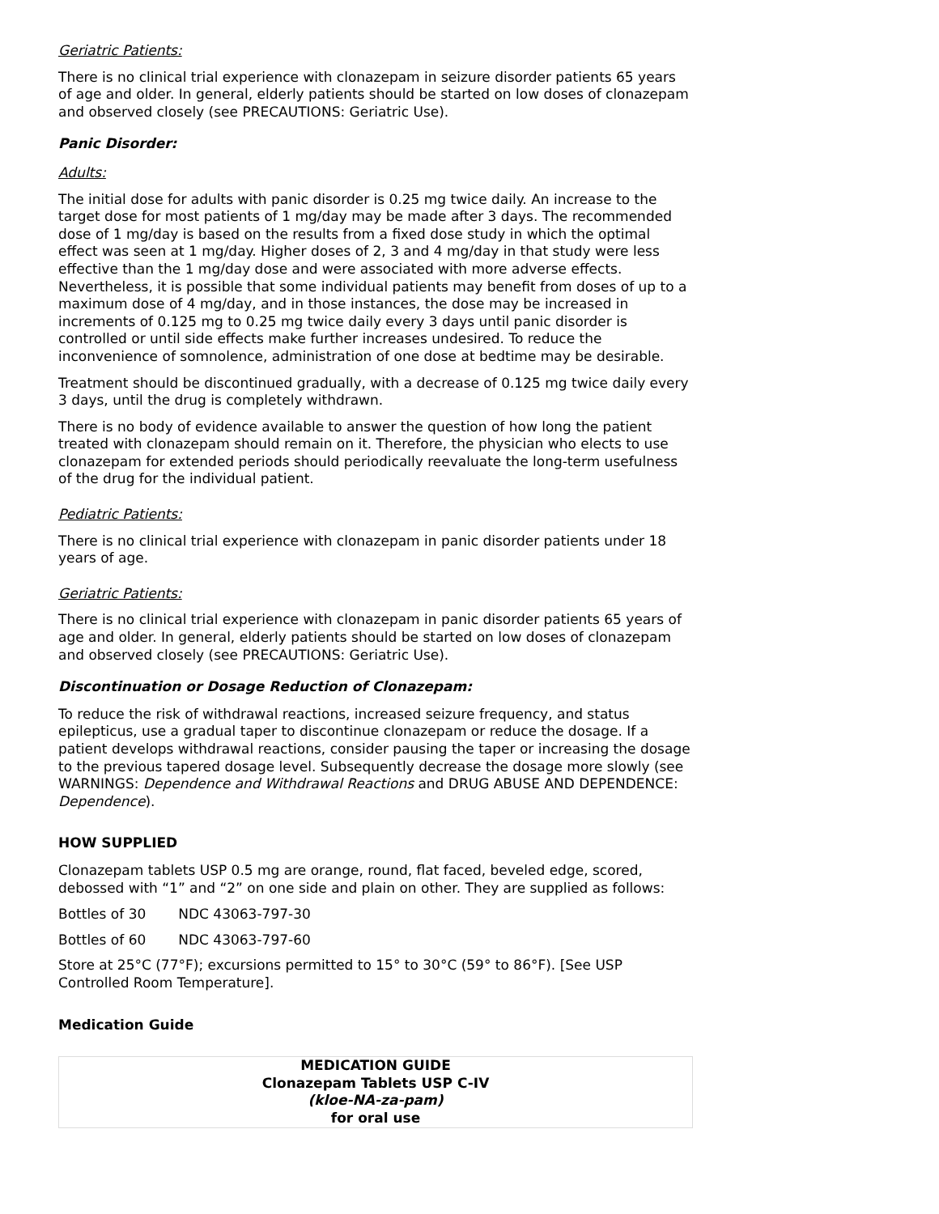Geriatric Patients:
There is no clinical trial experience with clonazepam in seizure disorder patients 65 years of age and older. In general, elderly patients should be started on low doses of clonazepam and observed closely (see PRECAUTIONS: Geriatric Use).
Panic Disorder:
Adults:
The initial dose for adults with panic disorder is 0.25 mg twice daily. An increase to the target dose for most patients of 1 mg/day may be made after 3 days. The recommended dose of 1 mg/day is based on the results from a fixed dose study in which the optimal effect was seen at 1 mg/day. Higher doses of 2, 3 and 4 mg/day in that study were less effective than the 1 mg/day dose and were associated with more adverse effects. Nevertheless, it is possible that some individual patients may benefit from doses of up to a maximum dose of 4 mg/day, and in those instances, the dose may be increased in increments of 0.125 mg to 0.25 mg twice daily every 3 days until panic disorder is controlled or until side effects make further increases undesired. To reduce the inconvenience of somnolence, administration of one dose at bedtime may be desirable.
Treatment should be discontinued gradually, with a decrease of 0.125 mg twice daily every 3 days, until the drug is completely withdrawn.
There is no body of evidence available to answer the question of how long the patient treated with clonazepam should remain on it. Therefore, the physician who elects to use clonazepam for extended periods should periodically reevaluate the long-term usefulness of the drug for the individual patient.
Pediatric Patients:
There is no clinical trial experience with clonazepam in panic disorder patients under 18 years of age.
Geriatric Patients:
There is no clinical trial experience with clonazepam in panic disorder patients 65 years of age and older. In general, elderly patients should be started on low doses of clonazepam and observed closely (see PRECAUTIONS: Geriatric Use).
Discontinuation or Dosage Reduction of Clonazepam:
To reduce the risk of withdrawal reactions, increased seizure frequency, and status epilepticus, use a gradual taper to discontinue clonazepam or reduce the dosage. If a patient develops withdrawal reactions, consider pausing the taper or increasing the dosage to the previous tapered dosage level. Subsequently decrease the dosage more slowly (see WARNINGS: Dependence and Withdrawal Reactions and DRUG ABUSE AND DEPENDENCE: Dependence).
HOW SUPPLIED
Clonazepam tablets USP 0.5 mg are orange, round, flat faced, beveled edge, scored, debossed with “1” and “2” on one side and plain on other. They are supplied as follows:
| Bottles of 30 | NDC 43063-797-30 |
| Bottles of 60 | NDC 43063-797-60 |
Store at 25°C (77°F); excursions permitted to 15° to 30°C (59° to 86°F). [See USP Controlled Room Temperature].
Medication Guide
| MEDICATION GUIDE Clonazepam Tablets USP C-IV (kloe-NA-za-pam) for oral use |